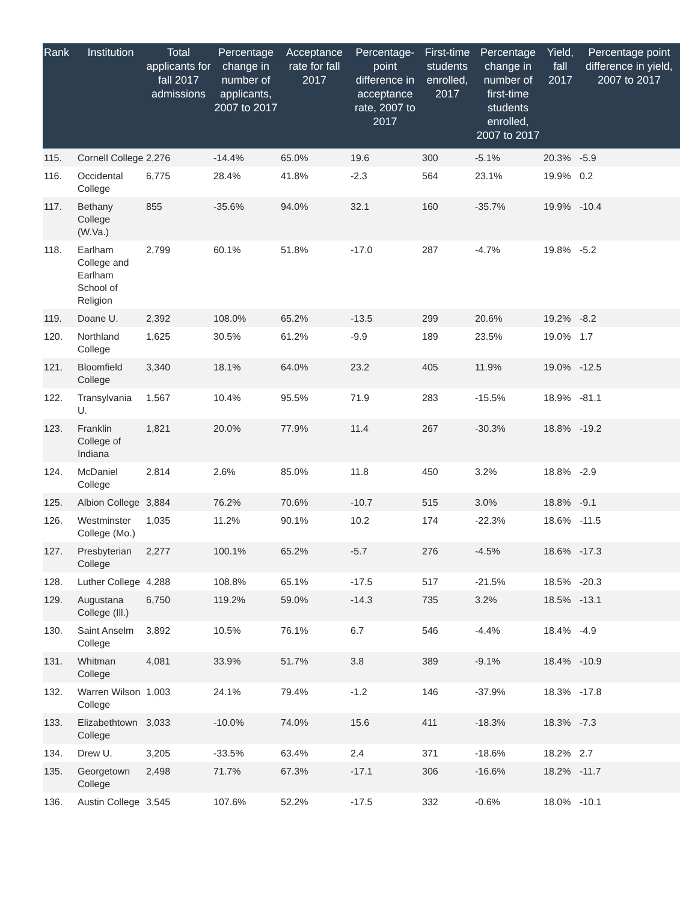| Rank | Institution | Total applicants for fall 2017 admissions | Percentage change in number of applicants, 2007 to 2017 | Acceptance rate for fall 2017 | Percentage-point difference in acceptance rate, 2007 to 2017 | First-time students enrolled, 2017 | Percentage change in number of first-time students enrolled, 2007 to 2017 | Yield, fall 2017 | Percentage point difference in yield, 2007 to 2017 |
| --- | --- | --- | --- | --- | --- | --- | --- | --- | --- |
| 115. | Cornell College | 2,276 | -14.4% | 65.0% | 19.6 | 300 | -5.1% | 20.3% | -5.9 |
| 116. | Occidental College | 6,775 | 28.4% | 41.8% | -2.3 | 564 | 23.1% | 19.9% | 0.2 |
| 117. | Bethany College (W.Va.) | 855 | -35.6% | 94.0% | 32.1 | 160 | -35.7% | 19.9% | -10.4 |
| 118. | Earlham College and Earlham School of Religion | 2,799 | 60.1% | 51.8% | -17.0 | 287 | -4.7% | 19.8% | -5.2 |
| 119. | Doane U. | 2,392 | 108.0% | 65.2% | -13.5 | 299 | 20.6% | 19.2% | -8.2 |
| 120. | Northland College | 1,625 | 30.5% | 61.2% | -9.9 | 189 | 23.5% | 19.0% | 1.7 |
| 121. | Bloomfield College | 3,340 | 18.1% | 64.0% | 23.2 | 405 | 11.9% | 19.0% | -12.5 |
| 122. | Transylvania U. | 1,567 | 10.4% | 95.5% | 71.9 | 283 | -15.5% | 18.9% | -81.1 |
| 123. | Franklin College of Indiana | 1,821 | 20.0% | 77.9% | 11.4 | 267 | -30.3% | 18.8% | -19.2 |
| 124. | McDaniel College | 2,814 | 2.6% | 85.0% | 11.8 | 450 | 3.2% | 18.8% | -2.9 |
| 125. | Albion College | 3,884 | 76.2% | 70.6% | -10.7 | 515 | 3.0% | 18.8% | -9.1 |
| 126. | Westminster College (Mo.) | 1,035 | 11.2% | 90.1% | 10.2 | 174 | -22.3% | 18.6% | -11.5 |
| 127. | Presbyterian College | 2,277 | 100.1% | 65.2% | -5.7 | 276 | -4.5% | 18.6% | -17.3 |
| 128. | Luther College | 4,288 | 108.8% | 65.1% | -17.5 | 517 | -21.5% | 18.5% | -20.3 |
| 129. | Augustana College (Ill.) | 6,750 | 119.2% | 59.0% | -14.3 | 735 | 3.2% | 18.5% | -13.1 |
| 130. | Saint Anselm College | 3,892 | 10.5% | 76.1% | 6.7 | 546 | -4.4% | 18.4% | -4.9 |
| 131. | Whitman College | 4,081 | 33.9% | 51.7% | 3.8 | 389 | -9.1% | 18.4% | -10.9 |
| 132. | Warren Wilson College | 1,003 | 24.1% | 79.4% | -1.2 | 146 | -37.9% | 18.3% | -17.8 |
| 133. | Elizabethtown College | 3,033 | -10.0% | 74.0% | 15.6 | 411 | -18.3% | 18.3% | -7.3 |
| 134. | Drew U. | 3,205 | -33.5% | 63.4% | 2.4 | 371 | -18.6% | 18.2% | 2.7 |
| 135. | Georgetown College | 2,498 | 71.7% | 67.3% | -17.1 | 306 | -16.6% | 18.2% | -11.7 |
| 136. | Austin College | 3,545 | 107.6% | 52.2% | -17.5 | 332 | -0.6% | 18.0% | -10.1 |